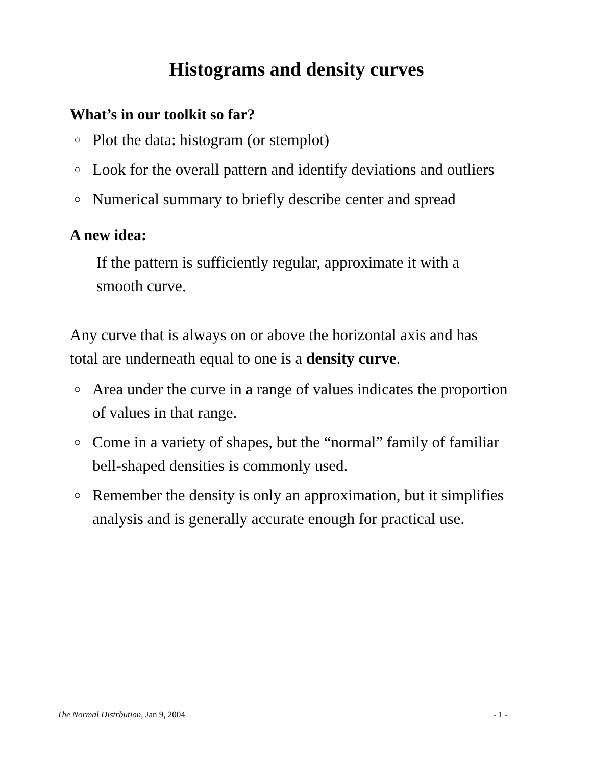Histograms and density curves
What’s in our toolkit so far?
○ Plot the data: histogram (or stemplot)
○ Look for the overall pattern and identify deviations and outliers
○ Numerical summary to briefly describe center and spread
A new idea:
If the pattern is sufficiently regular, approximate it with a smooth curve.
Any curve that is always on or above the horizontal axis and has total are underneath equal to one is a density curve.
○ Area under the curve in a range of values indicates the proportion of values in that range.
○ Come in a variety of shapes, but the “normal” family of familiar bell-shaped densities is commonly used.
○ Remember the density is only an approximation, but it simplifies analysis and is generally accurate enough for practical use.
The Normal Distrbution, Jan 9, 2004 - 1 -